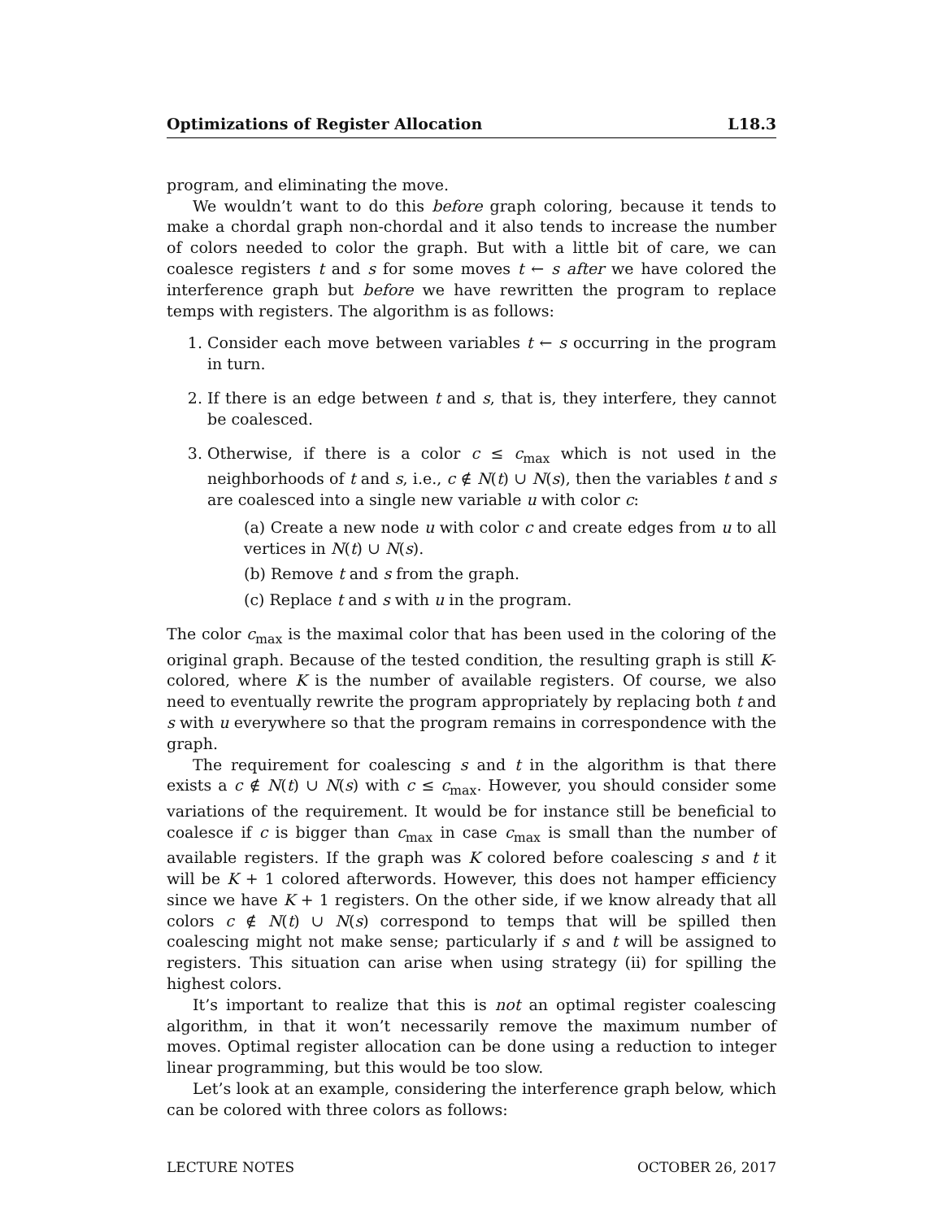Optimizations of Register Allocation L18.3
program, and eliminating the move.
We wouldn’t want to do this before graph coloring, because it tends to make a chordal graph non-chordal and it also tends to increase the number of colors needed to color the graph. But with a little bit of care, we can coalesce registers t and s for some moves t ← s after we have colored the interference graph but before we have rewritten the program to replace temps with registers. The algorithm is as follows:
1. Consider each move between variables t ← s occurring in the program in turn.
2. If there is an edge between t and s, that is, they interfere, they cannot be coalesced.
3. Otherwise, if there is a color c ≤ c<sub>max</sub> which is not used in the neighborhoods of t and s, i.e., c ∉ N(t) ∪ N(s), then the variables t and s are coalesced into a single new variable u with color c:
(a) Create a new node u with color c and create edges from u to all vertices in N(t) ∪ N(s).
(b) Remove t and s from the graph.
(c) Replace t and s with u in the program.
The color c<sub>max</sub> is the maximal color that has been used in the coloring of the original graph. Because of the tested condition, the resulting graph is still K-colored, where K is the number of available registers. Of course, we also need to eventually rewrite the program appropriately by replacing both t and s with u everywhere so that the program remains in correspondence with the graph.
The requirement for coalescing s and t in the algorithm is that there exists a c ∉ N(t) ∪ N(s) with c ≤ c<sub>max</sub>. However, you should consider some variations of the requirement. It would be for instance still be beneficial to coalesce if c is bigger than c<sub>max</sub> in case c<sub>max</sub> is small than the number of available registers. If the graph was K colored before coalescing s and t it will be K + 1 colored afterwords. However, this does not hamper efficiency since we have K + 1 registers. On the other side, if we know already that all colors c ∉ N(t) ∪ N(s) correspond to temps that will be spilled then coalescing might not make sense; particularly if s and t will be assigned to registers. This situation can arise when using strategy (ii) for spilling the highest colors.
It’s important to realize that this is not an optimal register coalescing algorithm, in that it won’t necessarily remove the maximum number of moves. Optimal register allocation can be done using a reduction to integer linear programming, but this would be too slow.
Let’s look at an example, considering the interference graph below, which can be colored with three colors as follows:
LECTURE NOTES OCTOBER 26, 2017